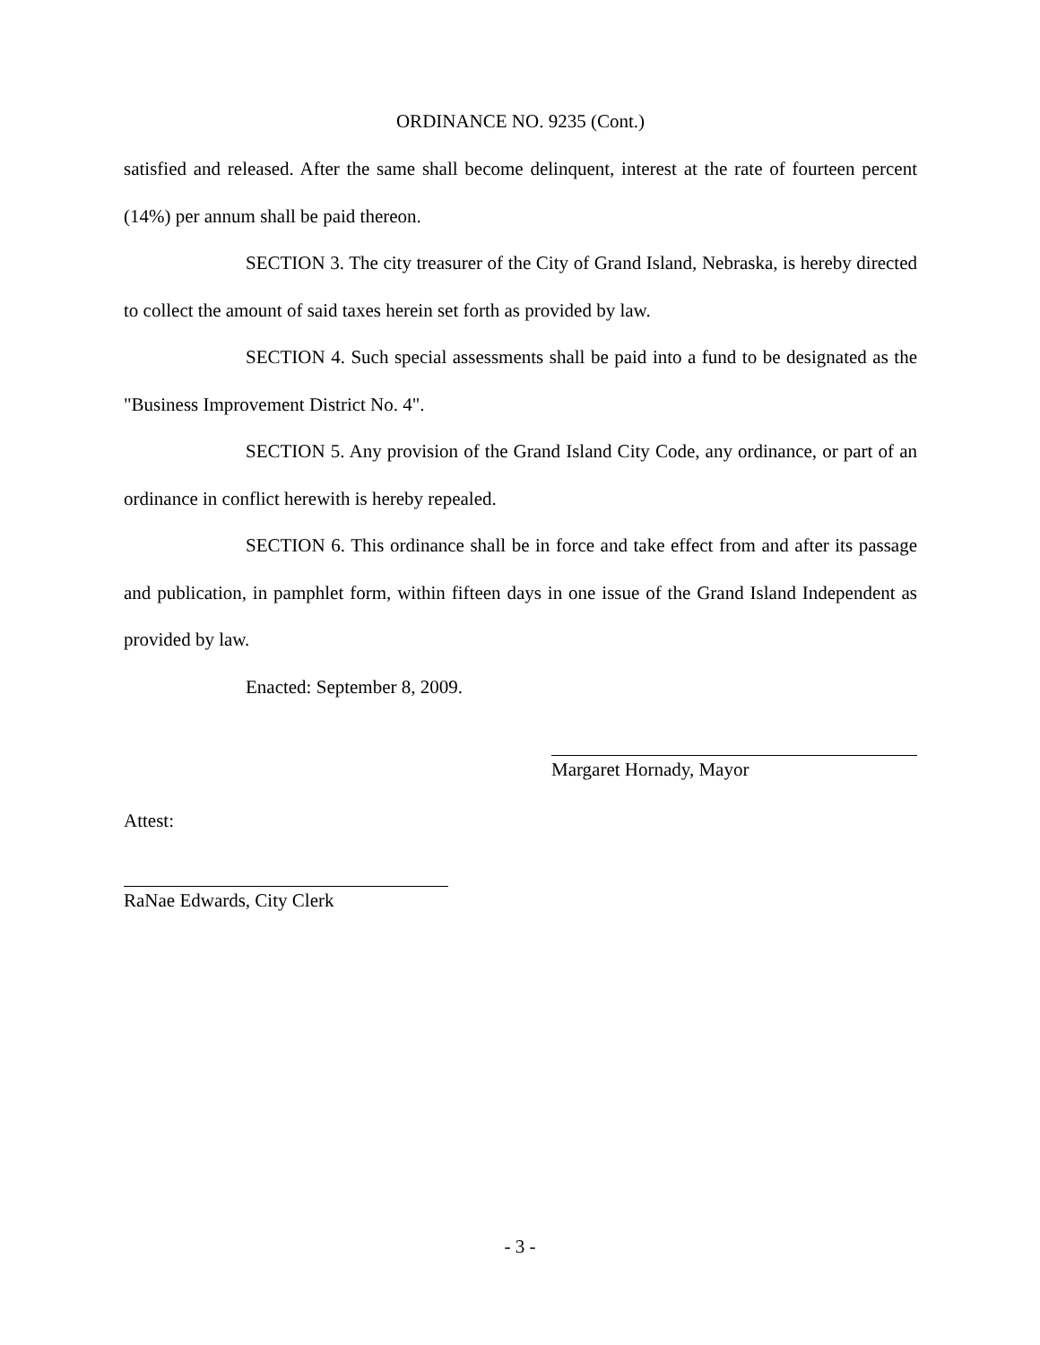ORDINANCE NO. 9235 (Cont.)
satisfied and released. After the same shall become delinquent, interest at the rate of fourteen percent (14%) per annum shall be paid thereon.
SECTION 3. The city treasurer of the City of Grand Island, Nebraska, is hereby directed to collect the amount of said taxes herein set forth as provided by law.
SECTION 4. Such special assessments shall be paid into a fund to be designated as the "Business Improvement District No. 4".
SECTION 5. Any provision of the Grand Island City Code, any ordinance, or part of an ordinance in conflict herewith is hereby repealed.
SECTION 6. This ordinance shall be in force and take effect from and after its passage and publication, in pamphlet form, within fifteen days in one issue of the Grand Island Independent as provided by law.
Enacted: September 8, 2009.
Margaret Hornady, Mayor
Attest:
RaNae Edwards, City Clerk
- 3 -